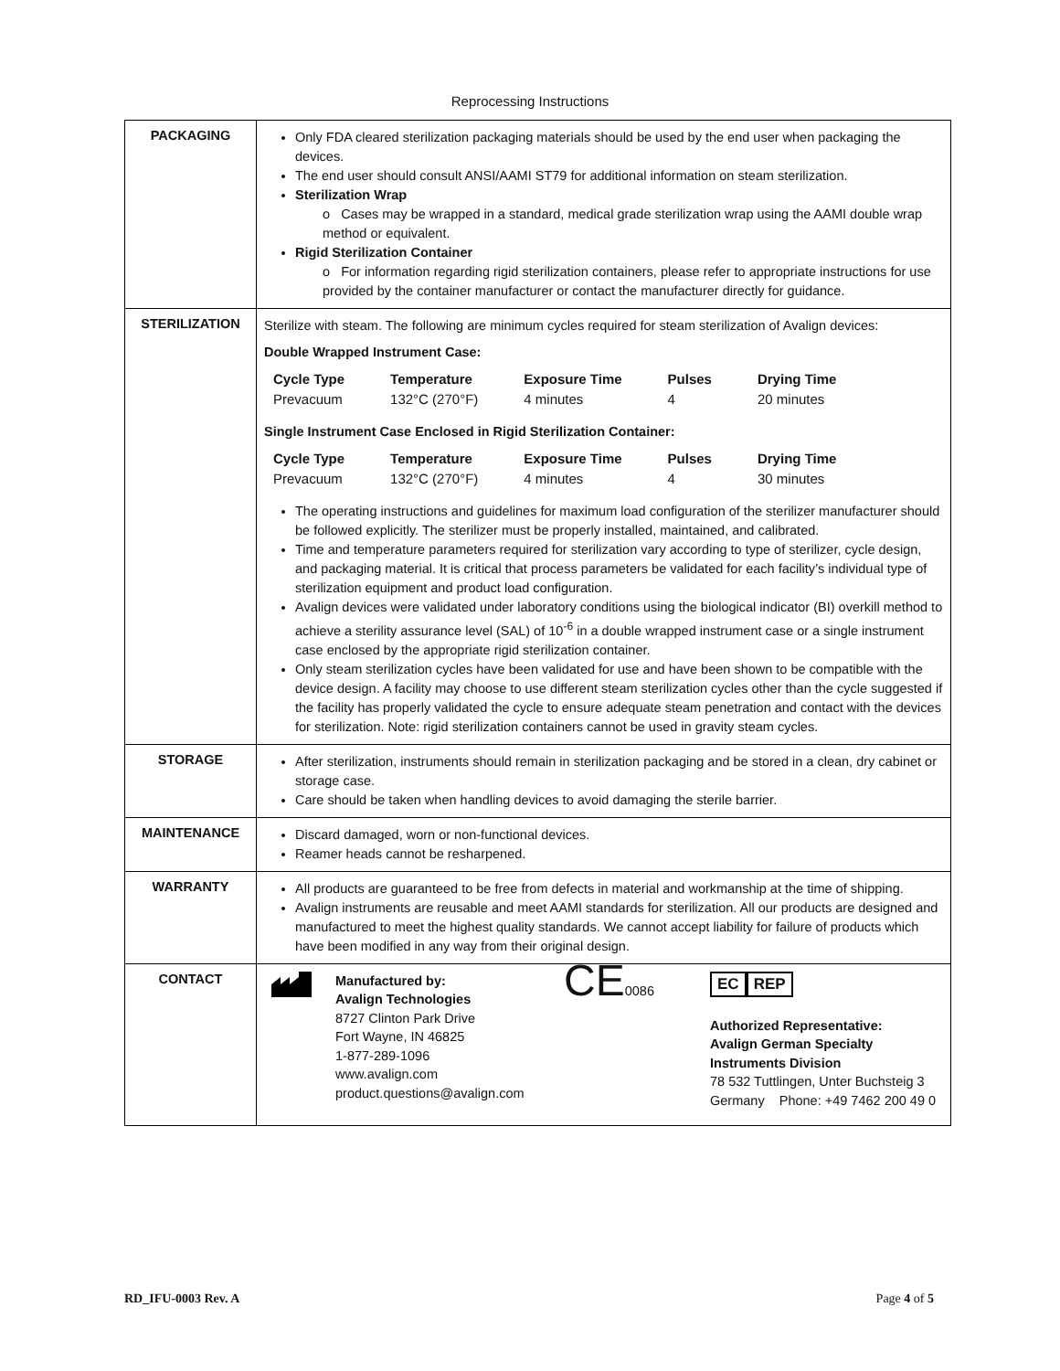Reprocessing Instructions
| PACKAGING | Only FDA cleared sterilization packaging materials should be used by the end user when packaging the devices. The end user should consult ANSI/AAMI ST79 for additional information on steam sterilization. Sterilization Wrap o Cases may be wrapped in a standard, medical grade sterilization wrap using the AAMI double wrap method or equivalent. Rigid Sterilization Container o For information regarding rigid sterilization containers, please refer to appropriate instructions for use provided by the container manufacturer or contact the manufacturer directly for guidance. |
| STERILIZATION | Sterilize with steam. The following are minimum cycles required for steam sterilization of Avalign devices: Double Wrapped Instrument Case: / Cycle Type / Temperature / Exposure Time / Pulses / Drying Time / / --- / --- / --- / --- / --- / / Prevacuum / 132°C (270°F) / 4 minutes / 4 / 20 minutes / Single Instrument Case Enclosed in Rigid Sterilization Container: / Cycle Type / Temperature / Exposure Time / Pulses / Drying Time / / --- / --- / --- / --- / --- / / Prevacuum / 132°C (270°F) / 4 minutes / 4 / 30 minutes / The operating instructions and guidelines for maximum load configuration of the sterilizer manufacturer should be followed explicitly. The sterilizer must be properly installed, maintained, and calibrated. Time and temperature parameters required for sterilization vary according to type of sterilizer, cycle design, and packaging material. It is critical that process parameters be validated for each facility’s individual type of sterilization equipment and product load configuration. Avalign devices were validated under laboratory conditions using the biological indicator (BI) overkill method to achieve a sterility assurance level (SAL) of 10<sup>-6</sup> in a double wrapped instrument case or a single instrument case enclosed by the appropriate rigid sterilization container. Only steam sterilization cycles have been validated for use and have been shown to be compatible with the device design. A facility may choose to use different steam sterilization cycles other than the cycle suggested if the facility has properly validated the cycle to ensure adequate steam penetration and contact with the devices for sterilization. Note: rigid sterilization containers cannot be used in gravity steam cycles. |
| STORAGE | After sterilization, instruments should remain in sterilization packaging and be stored in a clean, dry cabinet or storage case. Care should be taken when handling devices to avoid damaging the sterile barrier. |
| MAINTENANCE | Discard damaged, worn or non-functional devices. Reamer heads cannot be resharpened. |
| WARRANTY | All products are guaranteed to be free from defects in material and workmanship at the time of shipping. Avalign instruments are reusable and meet AAMI standards for sterilization. All our products are designed and manufactured to meet the highest quality standards. We cannot accept liability for failure of products which have been modified in any way from their original design. |
| CONTACT | Manufactured by: Avalign Technologies 8727 Clinton Park Drive Fort Wayne, IN 46825 1-877-289-1096 www.avalign.com product.questions@avalign.com CE 0086 EC REP Authorized Representative: Avalign German Specialty Instruments Division 78 532 Tuttlingen, Unter Buchsteig 3 Germany Phone: +49 7462 200 49 0 |
RD_IFU-0003 Rev. A Page 4 of 5